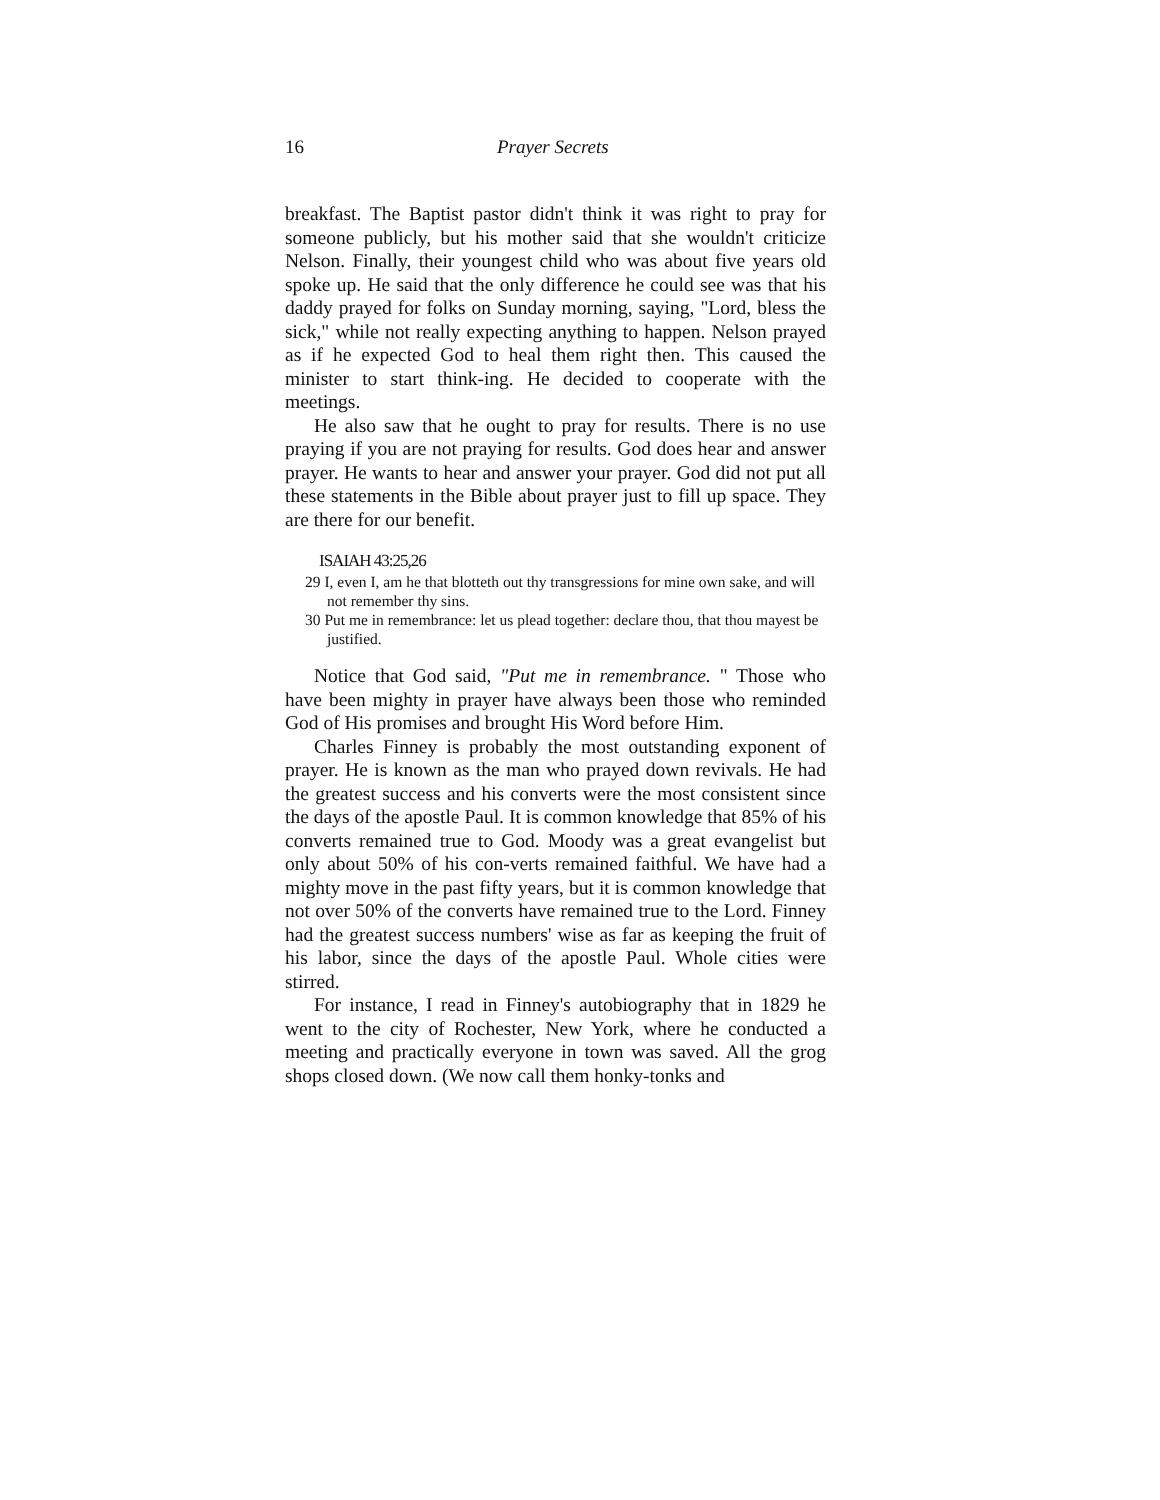16 Prayer Secrets
breakfast. The Baptist pastor didn't think it was right to pray for someone publicly, but his mother said that she wouldn't criticize Nelson. Finally, their youngest child who was about five years old spoke up. He said that the only difference he could see was that his daddy prayed for folks on Sunday morning, saying, "Lord, bless the sick," while not really expecting anything to happen. Nelson prayed as if he expected God to heal them right then. This caused the minister to start think-ing. He decided to cooperate with the meetings.
He also saw that he ought to pray for results. There is no use praying if you are not praying for results. God does hear and answer prayer. He wants to hear and answer your prayer. God did not put all these statements in the Bible about prayer just to fill up space. They are there for our benefit.
ISAIAH 43:25,26
29 I, even I, am he that blotteth out thy transgressions for mine own sake, and will not remember thy sins.
30 Put me in remembrance: let us plead together: declare thou, that thou mayest be justified.
Notice that God said, "Put me in remembrance. " Those who have been mighty in prayer have always been those who reminded God of His promises and brought His Word before Him.
Charles Finney is probably the most outstanding exponent of prayer. He is known as the man who prayed down revivals. He had the greatest success and his converts were the most consistent since the days of the apostle Paul. It is common knowledge that 85% of his converts remained true to God. Moody was a great evangelist but only about 50% of his con-verts remained faithful. We have had a mighty move in the past fifty years, but it is common knowledge that not over 50% of the converts have remained true to the Lord. Finney had the greatest success numbers' wise as far as keeping the fruit of his labor, since the days of the apostle Paul. Whole cities were stirred.
For instance, I read in Finney's autobiography that in 1829 he went to the city of Rochester, New York, where he conducted a meeting and practically everyone in town was saved. All the grog shops closed down. (We now call them honky-tonks and